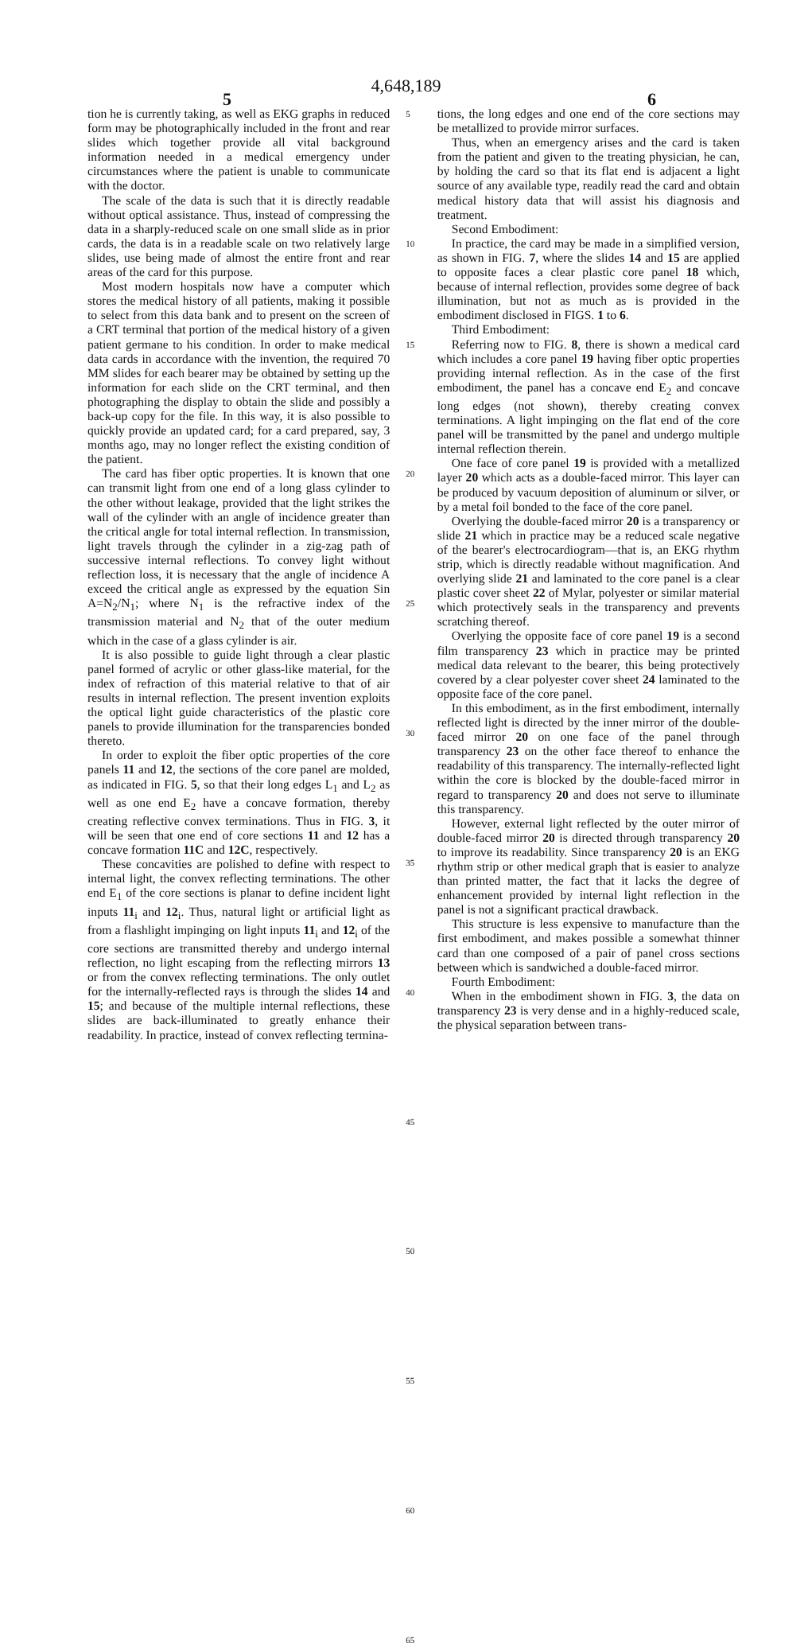4,648,189
5 6
tion he is currently taking, as well as EKG graphs in reduced form may be photographically included in the front and rear slides which together provide all vital background information needed in a medical emergency under circumstances where the patient is unable to communicate with the doctor.
The scale of the data is such that it is directly readable without optical assistance. Thus, instead of compressing the data in a sharply-reduced scale on one small slide as in prior cards, the data is in a readable scale on two relatively large slides, use being made of almost the entire front and rear areas of the card for this purpose.
Most modern hospitals now have a computer which stores the medical history of all patients, making it possible to select from this data bank and to present on the screen of a CRT terminal that portion of the medical history of a given patient germane to his condition. In order to make medical data cards in accordance with the invention, the required 70 MM slides for each bearer may be obtained by setting up the information for each slide on the CRT terminal, and then photographing the display to obtain the slide and possibly a back-up copy for the file. In this way, it is also possible to quickly provide an updated card; for a card prepared, say, 3 months ago, may no longer reflect the existing condition of the patient.
The card has fiber optic properties. It is known that one can transmit light from one end of a long glass cylinder to the other without leakage, provided that the light strikes the wall of the cylinder with an angle of incidence greater than the critical angle for total internal reflection. In transmission, light travels through the cylinder in a zig-zag path of successive internal reflections. To convey light without reflection loss, it is necessary that the angle of incidence A exceed the critical angle as expressed by the equation Sin A=N<sub>2</sub>/N<sub>1</sub>; where N<sub>1</sub> is the refractive index of the transmission material and N<sub>2</sub> that of the outer medium which in the case of a glass cylinder is air.
It is also possible to guide light through a clear plastic panel formed of acrylic or other glass-like material, for the index of refraction of this material relative to that of air results in internal reflection. The present invention exploits the optical light guide characteristics of the plastic core panels to provide illumination for the transparencies bonded thereto.
In order to exploit the fiber optic properties of the core panels 11 and 12, the sections of the core panel are molded, as indicated in FIG. 5, so that their long edges L<sub>1</sub> and L<sub>2</sub> as well as one end E<sub>2</sub> have a concave formation, thereby creating reflective convex terminations. Thus in FIG. 3, it will be seen that one end of core sections 11 and 12 has a concave formation 11C and 12C, respectively.
These concavities are polished to define with respect to internal light, the convex reflecting terminations. The other end E<sub>1</sub> of the core sections is planar to define incident light inputs 11<sub>i</sub> and 12<sub>i</sub>. Thus, natural light or artificial light as from a flashlight impinging on light inputs 11<sub>i</sub> and 12<sub>i</sub> of the core sections are transmitted thereby and undergo internal reflection, no light escaping from the reflecting mirrors 13 or from the convex reflecting terminations. The only outlet for the internally-reflected rays is through the slides 14 and 15; and because of the multiple internal reflections, these slides are back-illuminated to greatly enhance their readability. In practice, instead of convex reflecting termina-
5
10
15
20
25
30
35
40
45
50
55
60
65
tions, the long edges and one end of the core sections may be metallized to provide mirror surfaces.
Thus, when an emergency arises and the card is taken from the patient and given to the treating physician, he can, by holding the card so that its flat end is adjacent a light source of any available type, readily read the card and obtain medical history data that will assist his diagnosis and treatment.
Second Embodiment:
In practice, the card may be made in a simplified version, as shown in FIG. 7, where the slides 14 and 15 are applied to opposite faces a clear plastic core panel 18 which, because of internal reflection, provides some degree of back illumination, but not as much as is provided in the embodiment disclosed in FIGS. 1 to 6.
Third Embodiment:
Referring now to FIG. 8, there is shown a medical card which includes a core panel 19 having fiber optic properties providing internal reflection. As in the case of the first embodiment, the panel has a concave end E<sub>2</sub> and concave long edges (not shown), thereby creating convex terminations. A light impinging on the flat end of the core panel will be transmitted by the panel and undergo multiple internal reflection therein.
One face of core panel 19 is provided with a metallized layer 20 which acts as a double-faced mirror. This layer can be produced by vacuum deposition of aluminum or silver, or by a metal foil bonded to the face of the core panel.
Overlying the double-faced mirror 20 is a transparency or slide 21 which in practice may be a reduced scale negative of the bearer's electrocardiogram—that is, an EKG rhythm strip, which is directly readable without magnification. And overlying slide 21 and laminated to the core panel is a clear plastic cover sheet 22 of Mylar, polyester or similar material which protectively seals in the transparency and prevents scratching thereof.
Overlying the opposite face of core panel 19 is a second film transparency 23 which in practice may be printed medical data relevant to the bearer, this being protectively covered by a clear polyester cover sheet 24 laminated to the opposite face of the core panel.
In this embodiment, as in the first embodiment, internally reflected light is directed by the inner mirror of the double-faced mirror 20 on one face of the panel through transparency 23 on the other face thereof to enhance the readability of this transparency. The internally-reflected light within the core is blocked by the double-faced mirror in regard to transparency 20 and does not serve to illuminate this transparency.
However, external light reflected by the outer mirror of double-faced mirror 20 is directed through transparency 20 to improve its readability. Since transparency 20 is an EKG rhythm strip or other medical graph that is easier to analyze than printed matter, the fact that it lacks the degree of enhancement provided by internal light reflection in the panel is not a significant practical drawback.
This structure is less expensive to manufacture than the first embodiment, and makes possible a somewhat thinner card than one composed of a pair of panel cross sections between which is sandwiched a double-faced mirror.
Fourth Embodiment:
When in the embodiment shown in FIG. 3, the data on transparency 23 is very dense and in a highly-reduced scale, the physical separation between trans-